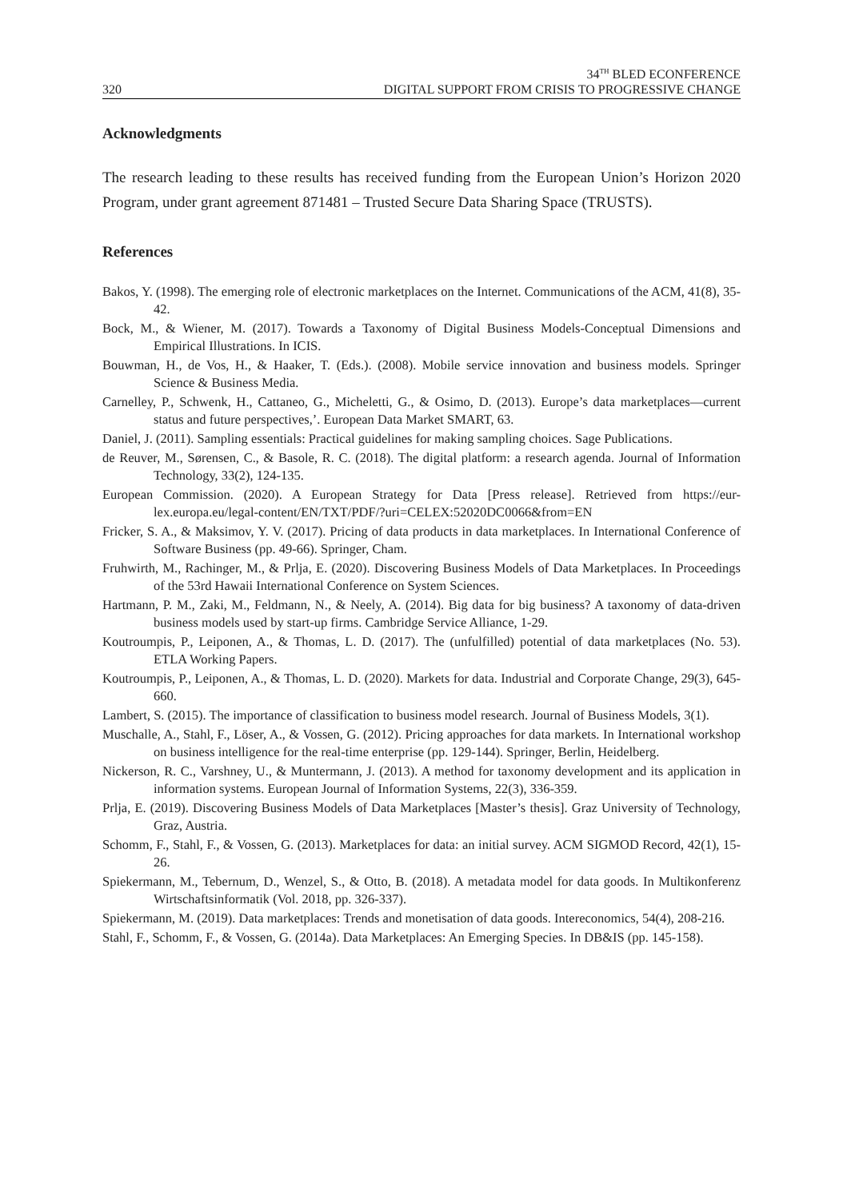320 34<sup>TH</sup> BLED ECONFERENCE
DIGITAL SUPPORT FROM CRISIS TO PROGRESSIVE CHANGE
Acknowledgments
The research leading to these results has received funding from the European Union’s Horizon 2020 Program, under grant agreement 871481 – Trusted Secure Data Sharing Space (TRUSTS).
References
Bakos, Y. (1998). The emerging role of electronic marketplaces on the Internet. Communications of the ACM, 41(8), 35-42.
Bock, M., & Wiener, M. (2017). Towards a Taxonomy of Digital Business Models-Conceptual Dimensions and Empirical Illustrations. In ICIS.
Bouwman, H., de Vos, H., & Haaker, T. (Eds.). (2008). Mobile service innovation and business models. Springer Science & Business Media.
Carnelley, P., Schwenk, H., Cattaneo, G., Micheletti, G., & Osimo, D. (2013). Europe’s data marketplaces—current status and future perspectives,’. European Data Market SMART, 63.
Daniel, J. (2011). Sampling essentials: Practical guidelines for making sampling choices. Sage Publications.
de Reuver, M., Sørensen, C., & Basole, R. C. (2018). The digital platform: a research agenda. Journal of Information Technology, 33(2), 124-135.
European Commission. (2020). A European Strategy for Data [Press release]. Retrieved from https://eur-lex.europa.eu/legal-content/EN/TXT/PDF/?uri=CELEX:52020DC0066&from=EN
Fricker, S. A., & Maksimov, Y. V. (2017). Pricing of data products in data marketplaces. In International Conference of Software Business (pp. 49-66). Springer, Cham.
Fruhwirth, M., Rachinger, M., & Prlja, E. (2020). Discovering Business Models of Data Marketplaces. In Proceedings of the 53rd Hawaii International Conference on System Sciences.
Hartmann, P. M., Zaki, M., Feldmann, N., & Neely, A. (2014). Big data for big business? A taxonomy of data-driven business models used by start-up firms. Cambridge Service Alliance, 1-29.
Koutroumpis, P., Leiponen, A., & Thomas, L. D. (2017). The (unfulfilled) potential of data marketplaces (No. 53). ETLA Working Papers.
Koutroumpis, P., Leiponen, A., & Thomas, L. D. (2020). Markets for data. Industrial and Corporate Change, 29(3), 645-660.
Lambert, S. (2015). The importance of classification to business model research. Journal of Business Models, 3(1).
Muschalle, A., Stahl, F., Löser, A., & Vossen, G. (2012). Pricing approaches for data markets. In International workshop on business intelligence for the real-time enterprise (pp. 129-144). Springer, Berlin, Heidelberg.
Nickerson, R. C., Varshney, U., & Muntermann, J. (2013). A method for taxonomy development and its application in information systems. European Journal of Information Systems, 22(3), 336-359.
Prlja, E. (2019). Discovering Business Models of Data Marketplaces [Master’s thesis]. Graz University of Technology, Graz, Austria.
Schomm, F., Stahl, F., & Vossen, G. (2013). Marketplaces for data: an initial survey. ACM SIGMOD Record, 42(1), 15-26.
Spiekermann, M., Tebernum, D., Wenzel, S., & Otto, B. (2018). A metadata model for data goods. In Multikonferenz Wirtschaftsinformatik (Vol. 2018, pp. 326-337).
Spiekermann, M. (2019). Data marketplaces: Trends and monetisation of data goods. Intereconomics, 54(4), 208-216.
Stahl, F., Schomm, F., & Vossen, G. (2014a). Data Marketplaces: An Emerging Species. In DB&IS (pp. 145-158).